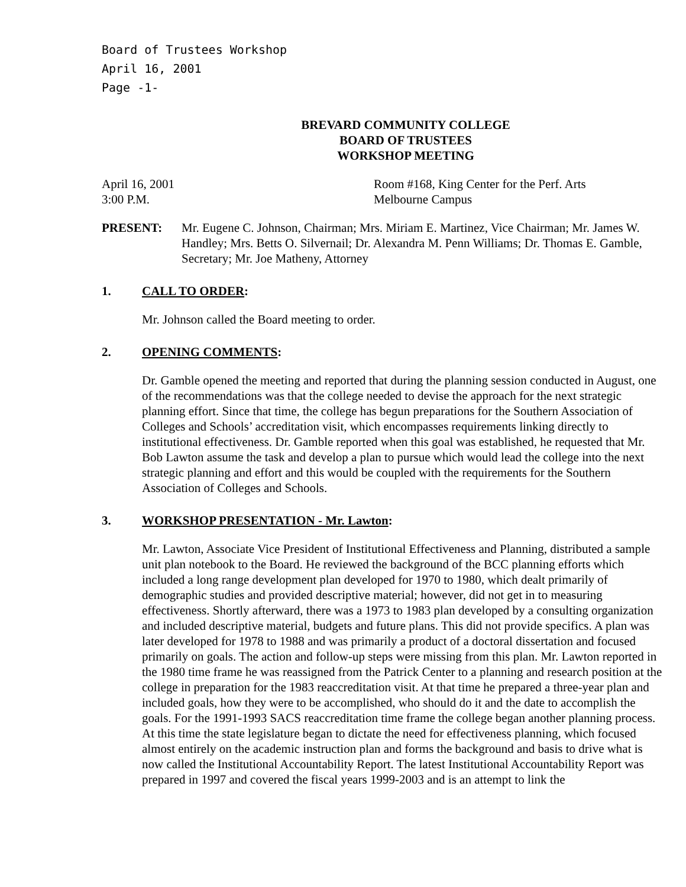Board of Trustees Workshop
April 16, 2001
Page -1-
BREVARD COMMUNITY COLLEGE
BOARD OF TRUSTEES
WORKSHOP MEETING
April 16, 2001
3:00 P.M.
Room #168, King Center for the Perf. Arts
Melbourne Campus
PRESENT: Mr. Eugene C. Johnson, Chairman; Mrs. Miriam E. Martinez, Vice Chairman; Mr. James W. Handley; Mrs. Betts O. Silvernail; Dr. Alexandra M. Penn Williams; Dr. Thomas E. Gamble, Secretary; Mr. Joe Matheny, Attorney
1. CALL TO ORDER:
Mr. Johnson called the Board meeting to order.
2. OPENING COMMENTS:
Dr. Gamble opened the meeting and reported that during the planning session conducted in August, one of the recommendations was that the college needed to devise the approach for the next strategic planning effort. Since that time, the college has begun preparations for the Southern Association of Colleges and Schools’ accreditation visit, which encompasses requirements linking directly to institutional effectiveness. Dr. Gamble reported when this goal was established, he requested that Mr. Bob Lawton assume the task and develop a plan to pursue which would lead the college into the next strategic planning and effort and this would be coupled with the requirements for the Southern Association of Colleges and Schools.
3. WORKSHOP PRESENTATION - Mr. Lawton:
Mr. Lawton, Associate Vice President of Institutional Effectiveness and Planning, distributed a sample unit plan notebook to the Board. He reviewed the background of the BCC planning efforts which included a long range development plan developed for 1970 to 1980, which dealt primarily of demographic studies and provided descriptive material; however, did not get in to measuring effectiveness. Shortly afterward, there was a 1973 to 1983 plan developed by a consulting organization and included descriptive material, budgets and future plans. This did not provide specifics. A plan was later developed for 1978 to 1988 and was primarily a product of a doctoral dissertation and focused primarily on goals. The action and follow-up steps were missing from this plan. Mr. Lawton reported in the 1980 time frame he was reassigned from the Patrick Center to a planning and research position at the college in preparation for the 1983 reaccreditation visit. At that time he prepared a three-year plan and included goals, how they were to be accomplished, who should do it and the date to accomplish the goals. For the 1991-1993 SACS reaccreditation time frame the college began another planning process. At this time the state legislature began to dictate the need for effectiveness planning, which focused almost entirely on the academic instruction plan and forms the background and basis to drive what is now called the Institutional Accountability Report. The latest Institutional Accountability Report was prepared in 1997 and covered the fiscal years 1999-2003 and is an attempt to link the